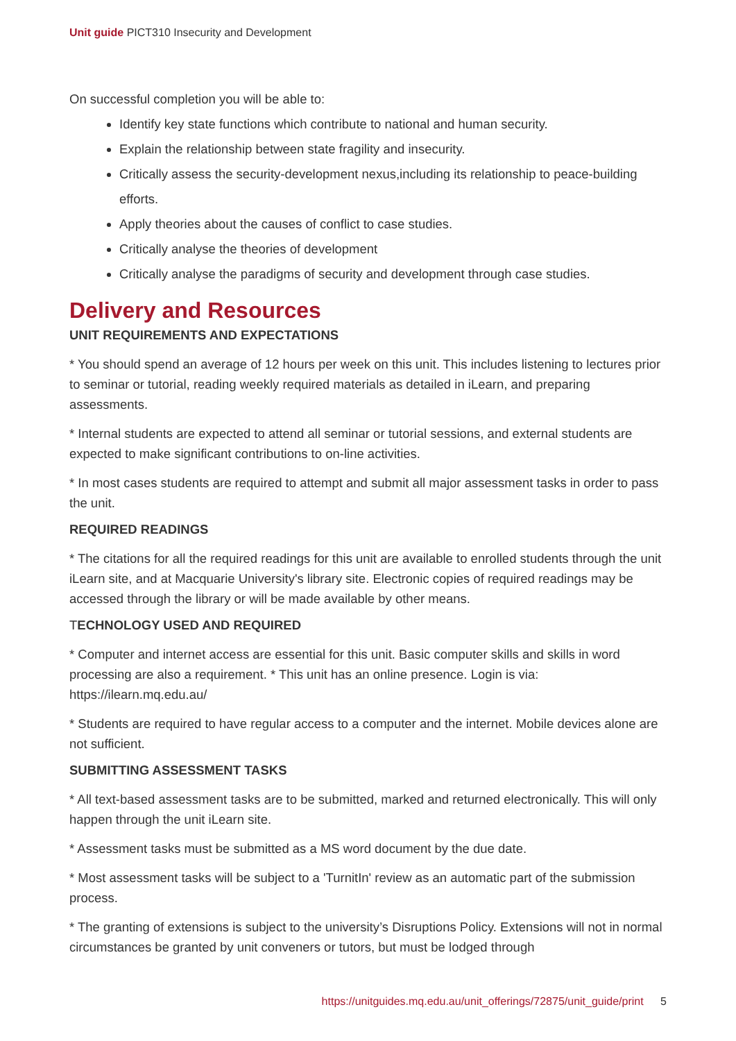Unit guide PICT310 Insecurity and Development
On successful completion you will be able to:
Identify key state functions which contribute to national and human security.
Explain the relationship between state fragility and insecurity.
Critically assess the security-development nexus,including its relationship to peace-building efforts.
Apply theories about the causes of conflict to case studies.
Critically analyse the theories of development
Critically analyse the paradigms of security and development through case studies.
Delivery and Resources
UNIT REQUIREMENTS AND EXPECTATIONS
* You should spend an average of 12 hours per week on this unit. This includes listening to lectures prior to seminar or tutorial, reading weekly required materials as detailed in iLearn, and preparing assessments.
* Internal students are expected to attend all seminar or tutorial sessions, and external students are expected to make significant contributions to on-line activities.
* In most cases students are required to attempt and submit all major assessment tasks in order to pass the unit.
REQUIRED READINGS
* The citations for all the required readings for this unit are available to enrolled students through the unit iLearn site, and at Macquarie University's library site. Electronic copies of required readings may be accessed through the library or will be made available by other means.
TECHNOLOGY USED AND REQUIRED
* Computer and internet access are essential for this unit. Basic computer skills and skills in word processing are also a requirement. * This unit has an online presence. Login is via: https://ilearn.mq.edu.au/
* Students are required to have regular access to a computer and the internet. Mobile devices alone are not sufficient.
SUBMITTING ASSESSMENT TASKS
* All text-based assessment tasks are to be submitted, marked and returned electronically. This will only happen through the unit iLearn site.
* Assessment tasks must be submitted as a MS word document by the due date.
* Most assessment tasks will be subject to a 'TurnitIn' review as an automatic part of the submission process.
* The granting of extensions is subject to the university’s Disruptions Policy. Extensions will not in normal circumstances be granted by unit conveners or tutors, but must be lodged through
https://unitguides.mq.edu.au/unit_offerings/72875/unit_guide/print 5